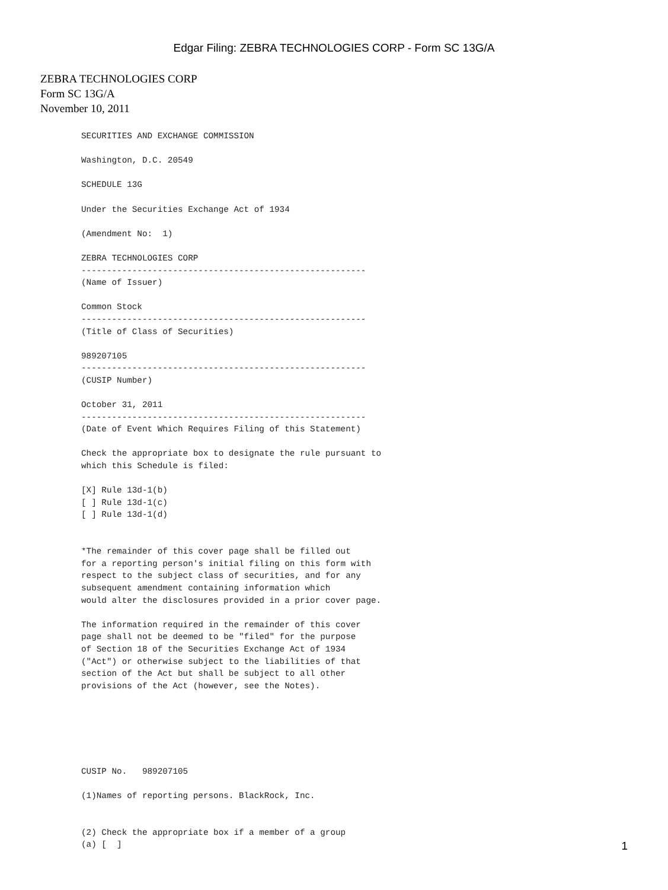Edgar Filing: ZEBRA TECHNOLOGIES CORP - Form SC 13G/A
ZEBRA TECHNOLOGIES CORP
Form SC 13G/A
November 10, 2011
SECURITIES AND EXCHANGE COMMISSION

Washington, D.C. 20549

SCHEDULE 13G

Under the Securities Exchange Act of 1934

(Amendment No:  1)

ZEBRA TECHNOLOGIES CORP
--------------------------------------------------------
(Name of Issuer)

Common Stock
--------------------------------------------------------
(Title of Class of Securities)

989207105
--------------------------------------------------------
(CUSIP Number)

October 31, 2011
--------------------------------------------------------
(Date of Event Which Requires Filing of this Statement)

Check the appropriate box to designate the rule pursuant to
which this Schedule is filed:

[X] Rule 13d-1(b)
[ ] Rule 13d-1(c)
[ ] Rule 13d-1(d)


*The remainder of this cover page shall be filled out
for a reporting person's initial filing on this form with
respect to the subject class of securities, and for any
subsequent amendment containing information which
would alter the disclosures provided in a prior cover page.

The information required in the remainder of this cover
page shall not be deemed to be "filed" for the purpose
of Section 18 of the Securities Exchange Act of 1934
("Act") or otherwise subject to the liabilities of that
section of the Act but shall be subject to all other
provisions of the Act (however, see the Notes).






CUSIP No.   989207105

(1)Names of reporting persons. BlackRock, Inc.


(2) Check the appropriate box if a member of a group
(a) [  ]
1